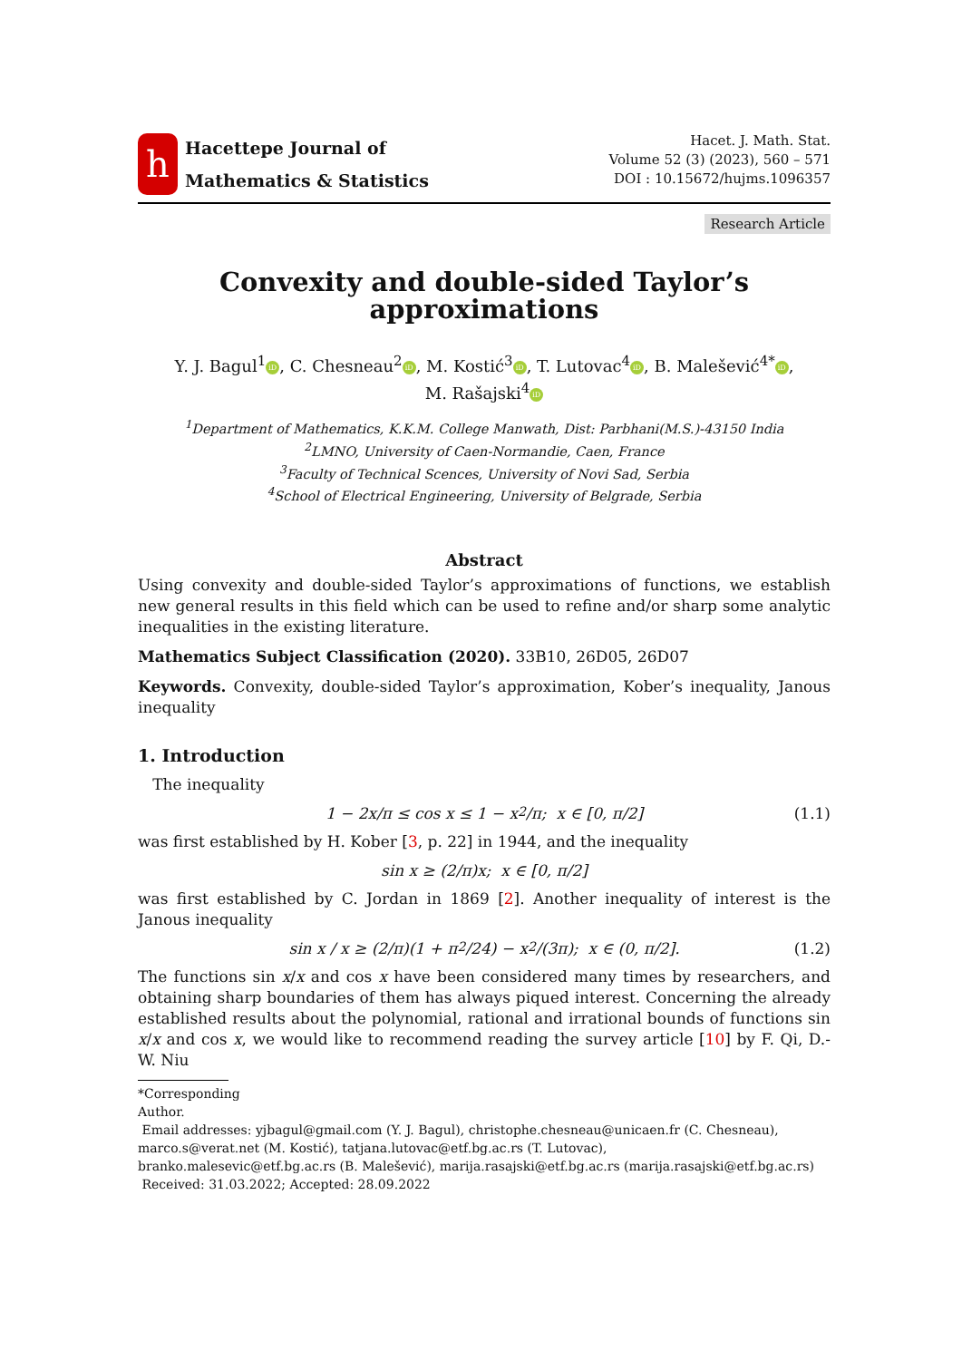h
Hacettepe Journal of
Mathematics & Statistics
Hacet. J. Math. Stat.
Volume 52 (3) (2023), 560 – 571
DOI : 10.15672/hujms.1096357
Research Article
Convexity and double-sided Taylor’s
approximations
Y. J. Bagul<sup>1</sup> iD, C. Chesneau<sup>2</sup> iD, M. Kostić<sup>3</sup> iD, T. Lutovac<sup>4</sup> iD, B. Malešević<sup>4*</sup> iD,
M. Rašajski<sup>4</sup> iD
<sup>1</sup> Department of Mathematics, K.K.M. College Manwath, Dist: Parbhani(M.S.)-43150 India
<sup>2</sup> LMNO, University of Caen-Normandie, Caen, France
<sup>3</sup> Faculty of Technical Scences, University of Novi Sad, Serbia
<sup>4</sup> School of Electrical Engineering, University of Belgrade, Serbia
Abstract
Using convexity and double-sided Taylor’s approximations of functions, we establish new general results in this field which can be used to refine and/or sharp some analytic inequalities in the existing literature.
Mathematics Subject Classification (2020). 33B10, 26D05, 26D07
Keywords. Convexity, double-sided Taylor’s approximation, Kober’s inequality, Janous inequality
1. Introduction
The inequality
1 − 2x/π ≤ cos x ≤ 1 − x<sup>2</sup>/π; x ∈ [0, π/2] (1.1)
was first established by H. Kober [3, p. 22] in 1944, and the inequality
sin x ≥ (2/π)x; x ∈ [0, π/2]
was first established by C. Jordan in 1869 [2]. Another inequality of interest is the Janous inequality
sin x / x ≥ (2/π)(1 + π<sup>2</sup>/24) − x<sup>2</sup>/(3π); x ∈ (0, π/2]. (1.2)
The functions sin x/x and cos x have been considered many times by researchers, and obtaining sharp boundaries of them has always piqued interest. Concerning the already established results about the polynomial, rational and irrational bounds of functions sin x/x and cos x, we would like to recommend reading the survey article [10] by F. Qi, D.-W. Niu
*Corresponding Author.
Email addresses: yjbagul@gmail.com (Y. J. Bagul), christophe.chesneau@unicaen.fr (C. Chesneau), marco.s@verat.net (M. Kostić), tatjana.lutovac@etf.bg.ac.rs (T. Lutovac),
branko.malesevic@etf.bg.ac.rs (B. Malešević), marija.rasajski@etf.bg.ac.rs (marija.rasajski@etf.bg.ac.rs)
Received: 31.03.2022; Accepted: 28.09.2022